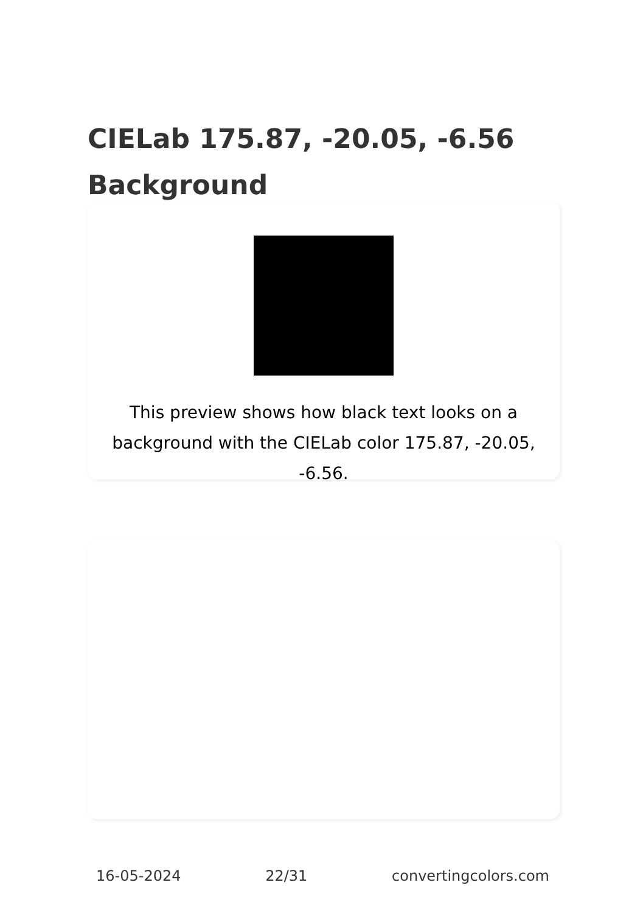CIELab 175.87, -20.05, -6.56 Background
This preview shows how black text looks on a background with the CIELab color 175.87, -20.05, -6.56.
16-05-2024 22/31 convertingcolors.com